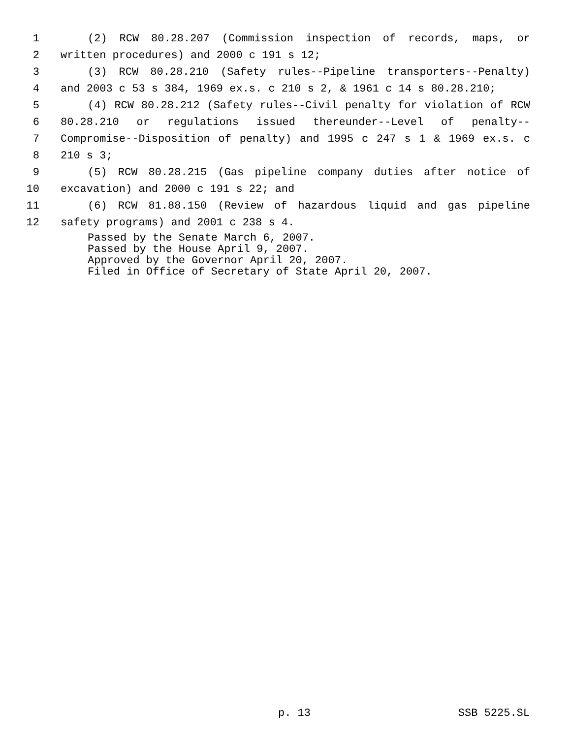1 (2) RCW 80.28.207 (Commission inspection of records, maps, or
2 written procedures) and 2000 c 191 s 12;
3 (3) RCW 80.28.210 (Safety rules--Pipeline transporters--Penalty)
4 and 2003 c 53 s 384, 1969 ex.s. c 210 s 2, & 1961 c 14 s 80.28.210;
5 (4) RCW 80.28.212 (Safety rules--Civil penalty for violation of RCW
6 80.28.210 or regulations issued thereunder--Level of penalty--
7 Compromise--Disposition of penalty) and 1995 c 247 s 1 & 1969 ex.s. c
8 210 s 3;
9 (5) RCW 80.28.215 (Gas pipeline company duties after notice of
10 excavation) and 2000 c 191 s 22; and
11 (6) RCW 81.88.150 (Review of hazardous liquid and gas pipeline
12 safety programs) and 2001 c 238 s 4.
Passed by the Senate March 6, 2007.
Passed by the House April 9, 2007.
Approved by the Governor April 20, 2007.
Filed in Office of Secretary of State April 20, 2007.
p. 13 SSB 5225.SL